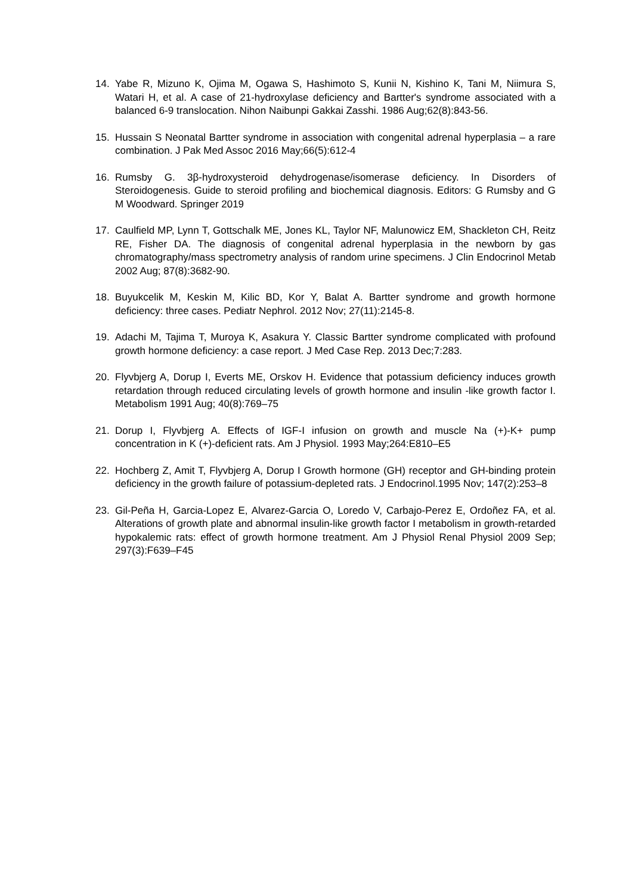14. Yabe R, Mizuno K, Ojima M, Ogawa S, Hashimoto S, Kunii N, Kishino K, Tani M, Niimura S, Watari H, et al. A case of 21-hydroxylase deficiency and Bartter's syndrome associated with a balanced 6-9 translocation. Nihon Naibunpi Gakkai Zasshi. 1986 Aug;62(8):843-56.
15. Hussain S Neonatal Bartter syndrome in association with congenital adrenal hyperplasia – a rare combination. J Pak Med Assoc 2016 May;66(5):612-4
16. Rumsby G. 3β-hydroxysteroid dehydrogenase/isomerase deficiency. In Disorders of Steroidogenesis. Guide to steroid profiling and biochemical diagnosis. Editors: G Rumsby and G M Woodward. Springer 2019
17. Caulfield MP, Lynn T, Gottschalk ME, Jones KL, Taylor NF, Malunowicz EM, Shackleton CH, Reitz RE, Fisher DA. The diagnosis of congenital adrenal hyperplasia in the newborn by gas chromatography/mass spectrometry analysis of random urine specimens. J Clin Endocrinol Metab 2002 Aug; 87(8):3682-90.
18. Buyukcelik M, Keskin M, Kilic BD, Kor Y, Balat A. Bartter syndrome and growth hormone deficiency: three cases. Pediatr Nephrol. 2012 Nov; 27(11):2145-8.
19. Adachi M, Tajima T, Muroya K, Asakura Y. Classic Bartter syndrome complicated with profound growth hormone deficiency: a case report. J Med Case Rep. 2013 Dec;7:283.
20. Flyvbjerg A, Dorup I, Everts ME, Orskov H. Evidence that potassium deficiency induces growth retardation through reduced circulating levels of growth hormone and insulin -like growth factor I. Metabolism 1991 Aug; 40(8):769–75
21. Dorup I, Flyvbjerg A. Effects of IGF-I infusion on growth and muscle Na (+)-K+ pump concentration in K (+)-deficient rats. Am J Physiol. 1993 May;264:E810–E5
22. Hochberg Z, Amit T, Flyvbjerg A, Dorup I Growth hormone (GH) receptor and GH-binding protein deficiency in the growth failure of potassium-depleted rats. J Endocrinol.1995 Nov; 147(2):253–8
23. Gil-Peña H, Garcia-Lopez E, Alvarez-Garcia O, Loredo V, Carbajo-Perez E, Ordoñez FA, et al. Alterations of growth plate and abnormal insulin-like growth factor I metabolism in growth-retarded hypokalemic rats: effect of growth hormone treatment. Am J Physiol Renal Physiol 2009 Sep; 297(3):F639–F45